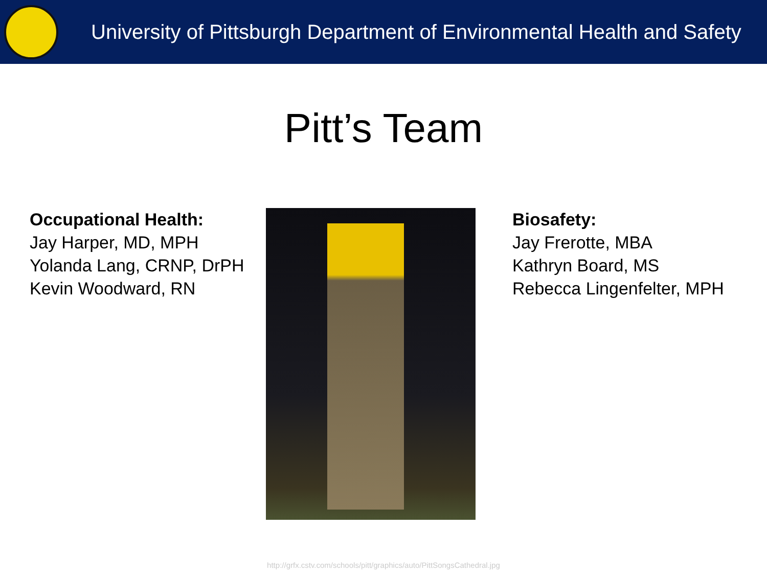University of Pittsburgh Department of Environmental Health and Safety
Pitt’s Team
Occupational Health:
Jay Harper, MD, MPH
Yolanda Lang, CRNP, DrPH
Kevin Woodward, RN
Biosafety:
Jay Frerotte, MBA
Kathryn Board, MS
Rebecca Lingenfelter, MPH
http://grfx.cstv.com/schools/pitt/graphics/auto/PittSongsCathedral.jpg